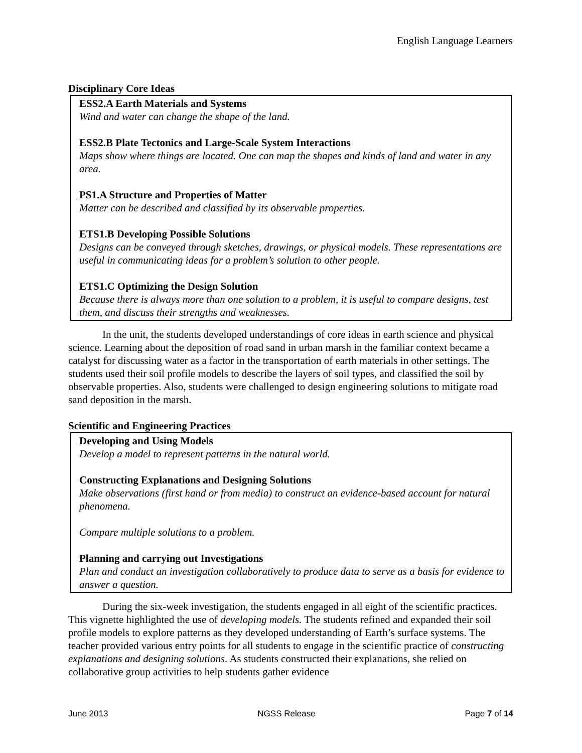English Language Learners
Disciplinary Core Ideas
ESS2.A Earth Materials and Systems
Wind and water can change the shape of the land.
ESS2.B Plate Tectonics and Large-Scale System Interactions
Maps show where things are located. One can map the shapes and kinds of land and water in any area.
PS1.A Structure and Properties of Matter
Matter can be described and classified by its observable properties.
ETS1.B Developing Possible Solutions
Designs can be conveyed through sketches, drawings, or physical models. These representations are useful in communicating ideas for a problem’s solution to other people.
ETS1.C Optimizing the Design Solution
Because there is always more than one solution to a problem, it is useful to compare designs, test them, and discuss their strengths and weaknesses.
In the unit, the students developed understandings of core ideas in earth science and physical science. Learning about the deposition of road sand in urban marsh in the familiar context became a catalyst for discussing water as a factor in the transportation of earth materials in other settings. The students used their soil profile models to describe the layers of soil types, and classified the soil by observable properties. Also, students were challenged to design engineering solutions to mitigate road sand deposition in the marsh.
Scientific and Engineering Practices
Developing and Using Models
Develop a model to represent patterns in the natural world.
Constructing Explanations and Designing Solutions
Make observations (first hand or from media) to construct an evidence-based account for natural phenomena.
Compare multiple solutions to a problem.
Planning and carrying out Investigations
Plan and conduct an investigation collaboratively to produce data to serve as a basis for evidence to answer a question.
During the six-week investigation, the students engaged in all eight of the scientific practices. This vignette highlighted the use of developing models. The students refined and expanded their soil profile models to explore patterns as they developed understanding of Earth’s surface systems. The teacher provided various entry points for all students to engage in the scientific practice of constructing explanations and designing solutions. As students constructed their explanations, she relied on collaborative group activities to help students gather evidence
June 2013 NGSS Release Page 7 of 14